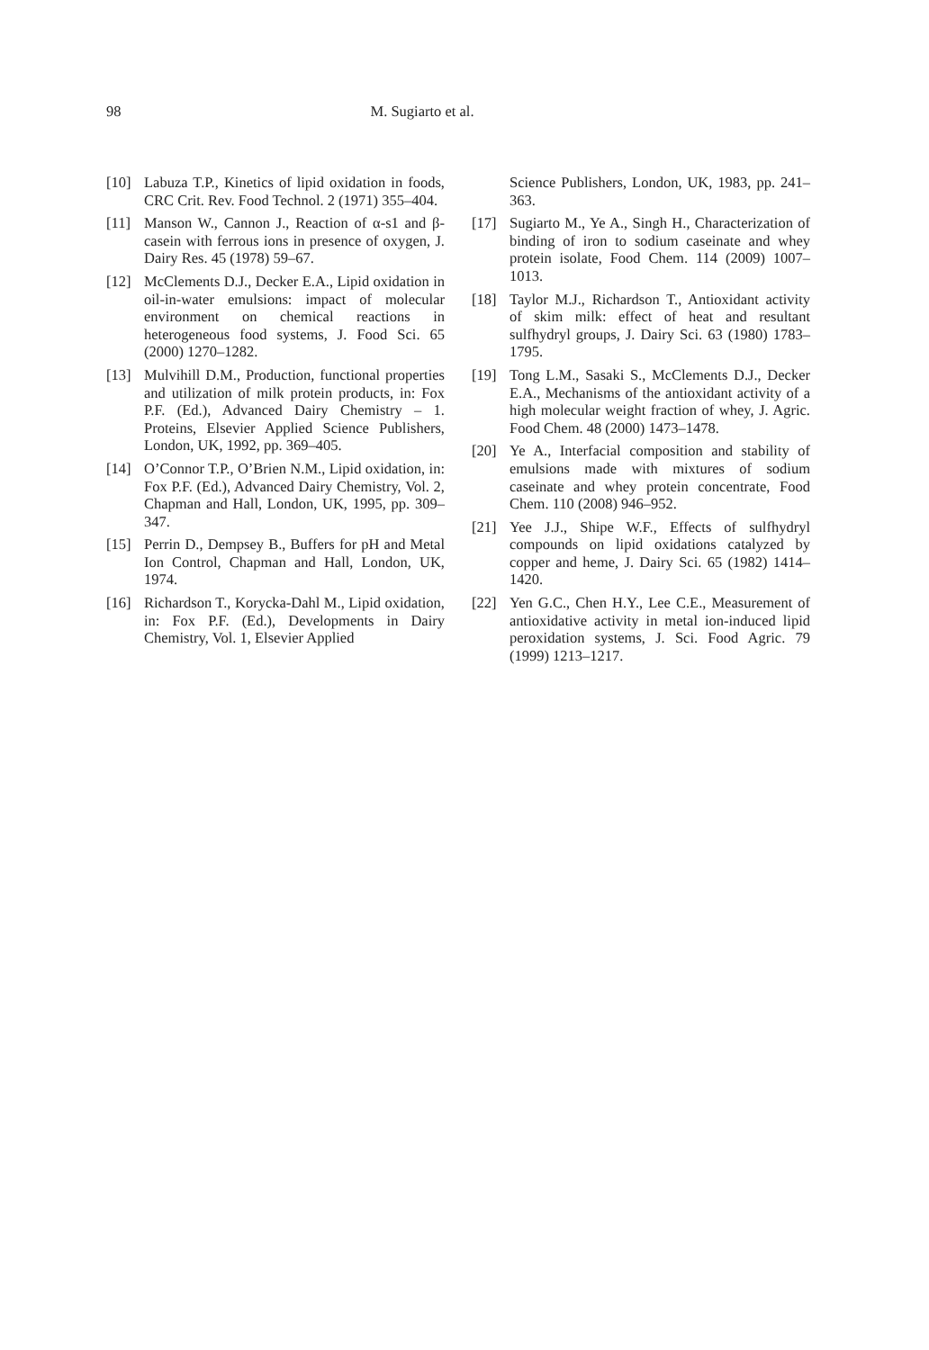98 M. Sugiarto et al.
[10] Labuza T.P., Kinetics of lipid oxidation in foods, CRC Crit. Rev. Food Technol. 2 (1971) 355–404.
[11] Manson W., Cannon J., Reaction of α-s1 and β-casein with ferrous ions in presence of oxygen, J. Dairy Res. 45 (1978) 59–67.
[12] McClements D.J., Decker E.A., Lipid oxidation in oil-in-water emulsions: impact of molecular environment on chemical reactions in heterogeneous food systems, J. Food Sci. 65 (2000) 1270–1282.
[13] Mulvihill D.M., Production, functional properties and utilization of milk protein products, in: Fox P.F. (Ed.), Advanced Dairy Chemistry – 1. Proteins, Elsevier Applied Science Publishers, London, UK, 1992, pp. 369–405.
[14] O’Connor T.P., O’Brien N.M., Lipid oxidation, in: Fox P.F. (Ed.), Advanced Dairy Chemistry, Vol. 2, Chapman and Hall, London, UK, 1995, pp. 309–347.
[15] Perrin D., Dempsey B., Buffers for pH and Metal Ion Control, Chapman and Hall, London, UK, 1974.
[16] Richardson T., Korycka-Dahl M., Lipid oxidation, in: Fox P.F. (Ed.), Developments in Dairy Chemistry, Vol. 1, Elsevier Applied
Science Publishers, London, UK, 1983, pp. 241–363.
[17] Sugiarto M., Ye A., Singh H., Characterization of binding of iron to sodium caseinate and whey protein isolate, Food Chem. 114 (2009) 1007–1013.
[18] Taylor M.J., Richardson T., Antioxidant activity of skim milk: effect of heat and resultant sulfhydryl groups, J. Dairy Sci. 63 (1980) 1783–1795.
[19] Tong L.M., Sasaki S., McClements D.J., Decker E.A., Mechanisms of the antioxidant activity of a high molecular weight fraction of whey, J. Agric. Food Chem. 48 (2000) 1473–1478.
[20] Ye A., Interfacial composition and stability of emulsions made with mixtures of sodium caseinate and whey protein concentrate, Food Chem. 110 (2008) 946–952.
[21] Yee J.J., Shipe W.F., Effects of sulfhydryl compounds on lipid oxidations catalyzed by copper and heme, J. Dairy Sci. 65 (1982) 1414–1420.
[22] Yen G.C., Chen H.Y., Lee C.E., Measurement of antioxidative activity in metal ion-induced lipid peroxidation systems, J. Sci. Food Agric. 79 (1999) 1213–1217.